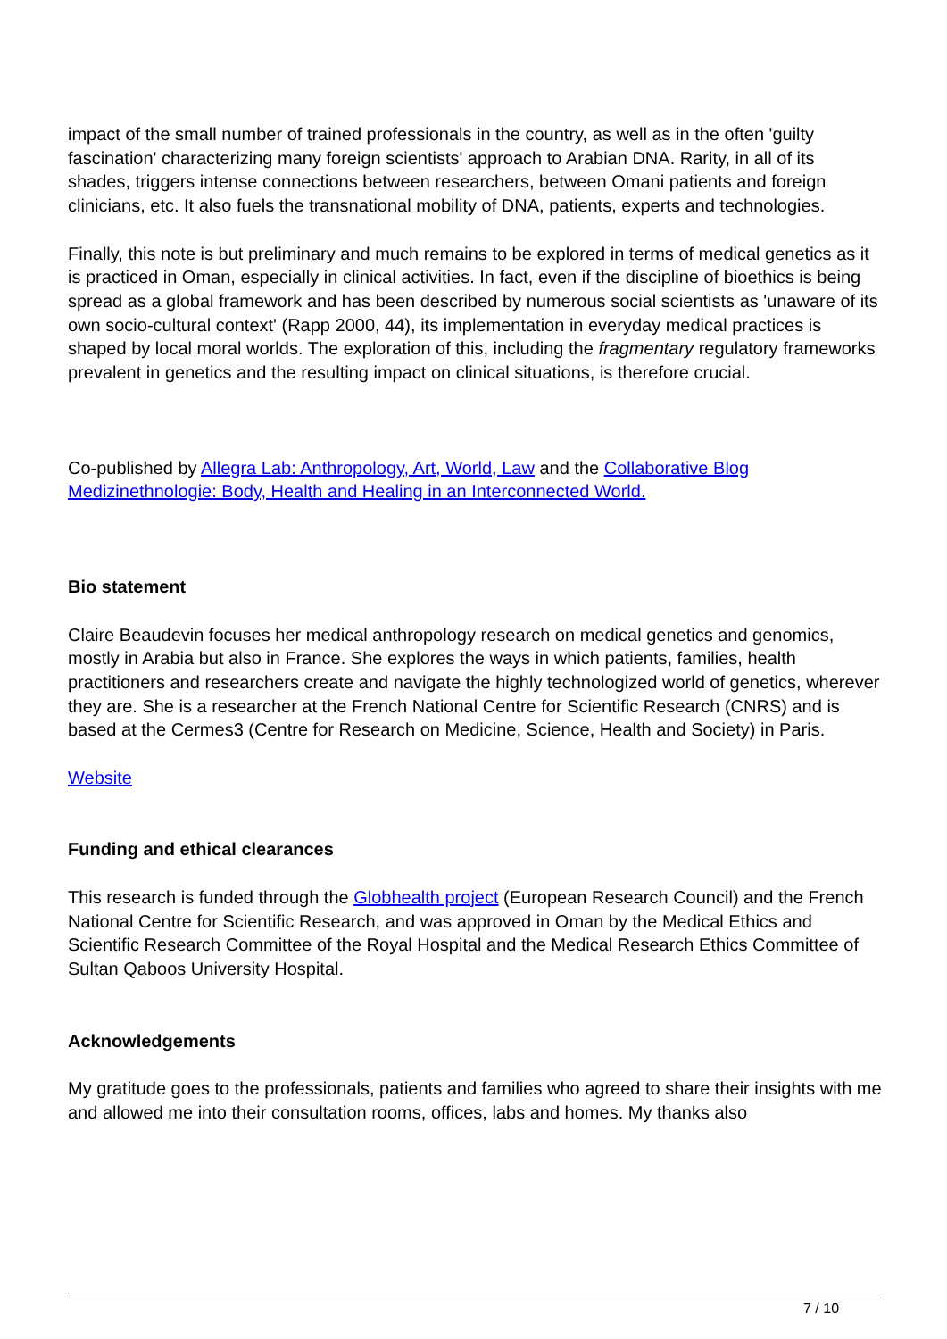impact of the small number of trained professionals in the country, as well as in the often 'guilty fascination' characterizing many foreign scientists' approach to Arabian DNA. Rarity, in all of its shades, triggers intense connections between researchers, between Omani patients and foreign clinicians, etc. It also fuels the transnational mobility of DNA, patients, experts and technologies.
Finally, this note is but preliminary and much remains to be explored in terms of medical genetics as it is practiced in Oman, especially in clinical activities. In fact, even if the discipline of bioethics is being spread as a global framework and has been described by numerous social scientists as 'unaware of its own socio-cultural context' (Rapp 2000, 44), its implementation in everyday medical practices is shaped by local moral worlds. The exploration of this, including the fragmentary regulatory frameworks prevalent in genetics and the resulting impact on clinical situations, is therefore crucial.
Co-published by Allegra Lab: Anthropology, Art, World, Law and the Collaborative Blog Medizinethnologie: Body, Health and Healing in an Interconnected World.
Bio statement
Claire Beaudevin focuses her medical anthropology research on medical genetics and genomics, mostly in Arabia but also in France. She explores the ways in which patients, families, health practitioners and researchers create and navigate the highly technologized world of genetics, wherever they are. She is a researcher at the French National Centre for Scientific Research (CNRS) and is based at the Cermes3 (Centre for Research on Medicine, Science, Health and Society) in Paris.
Website
Funding and ethical clearances
This research is funded through the Globhealth project (European Research Council) and the French National Centre for Scientific Research, and was approved in Oman by the Medical Ethics and Scientific Research Committee of the Royal Hospital and the Medical Research Ethics Committee of Sultan Qaboos University Hospital.
Acknowledgements
My gratitude goes to the professionals, patients and families who agreed to share their insights with me and allowed me into their consultation rooms, offices, labs and homes. My thanks also
7 / 10